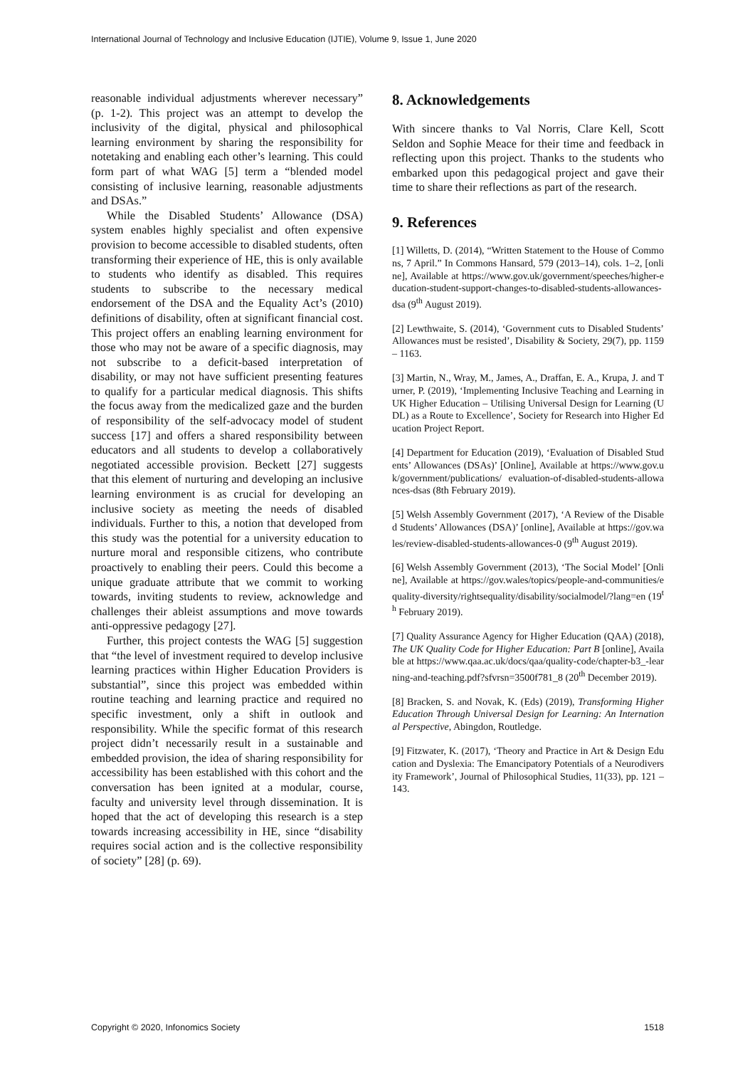International Journal of Technology and Inclusive Education (IJTIE), Volume 9, Issue 1, June 2020
reasonable individual adjustments wherever necessary” (p. 1-2). This project was an attempt to develop the inclusivity of the digital, physical and philosophical learning environment by sharing the responsibility for notetaking and enabling each other’s learning. This could form part of what WAG [5] term a “blended model consisting of inclusive learning, reasonable adjustments and DSAs.”
While the Disabled Students’ Allowance (DSA) system enables highly specialist and often expensive provision to become accessible to disabled students, often transforming their experience of HE, this is only available to students who identify as disabled. This requires students to subscribe to the necessary medical endorsement of the DSA and the Equality Act’s (2010) definitions of disability, often at significant financial cost. This project offers an enabling learning environment for those who may not be aware of a specific diagnosis, may not subscribe to a deficit-based interpretation of disability, or may not have sufficient presenting features to qualify for a particular medical diagnosis. This shifts the focus away from the medicalized gaze and the burden of responsibility of the self-advocacy model of student success [17] and offers a shared responsibility between educators and all students to develop a collaboratively negotiated accessible provision. Beckett [27] suggests that this element of nurturing and developing an inclusive learning environment is as crucial for developing an inclusive society as meeting the needs of disabled individuals. Further to this, a notion that developed from this study was the potential for a university education to nurture moral and responsible citizens, who contribute proactively to enabling their peers. Could this become a unique graduate attribute that we commit to working towards, inviting students to review, acknowledge and challenges their ableist assumptions and move towards anti-oppressive pedagogy [27].
Further, this project contests the WAG [5] suggestion that “the level of investment required to develop inclusive learning practices within Higher Education Providers is substantial”, since this project was embedded within routine teaching and learning practice and required no specific investment, only a shift in outlook and responsibility. While the specific format of this research project didn’t necessarily result in a sustainable and embedded provision, the idea of sharing responsibility for accessibility has been established with this cohort and the conversation has been ignited at a modular, course, faculty and university level through dissemination. It is hoped that the act of developing this research is a step towards increasing accessibility in HE, since “disability requires social action and is the collective responsibility of society” [28] (p. 69).
8. Acknowledgements
With sincere thanks to Val Norris, Clare Kell, Scott Seldon and Sophie Meace for their time and feedback in reflecting upon this project. Thanks to the students who embarked upon this pedagogical project and gave their time to share their reflections as part of the research.
9. References
[1] Willetts, D. (2014), “Written Statement to the House of Commons, 7 April.” In Commons Hansard, 579 (2013–14), cols. 1–2, [online], Available at https://www.gov.uk/government/speeches/higher-education-student-support-changes-to-disabled-students-allowances-dsa (9<sup>th</sup> August 2019).
[2] Lewthwaite, S. (2014), ‘Government cuts to Disabled Students’ Allowances must be resisted’, Disability & Society, 29(7), pp. 1159 – 1163.
[3] Martin, N., Wray, M., James, A., Draffan, E. A., Krupa, J. and Turner, P. (2019), ‘Implementing Inclusive Teaching and Learning in UK Higher Education – Utilising Universal Design for Learning (UDL) as a Route to Excellence’, Society for Research into Higher Education Project Report.
[4] Department for Education (2019), ‘Evaluation of Disabled Students’ Allowances (DSAs)’ [Online], Available at https://www.gov.uk/government/publications/ evaluation-of-disabled-students-allowances-dsas (8th February 2019).
[5] Welsh Assembly Government (2017), ‘A Review of the Disabled Students’ Allowances (DSA)’ [online], Available at https://gov.wales/review-disabled-students-allowances-0 (9<sup>th</sup> August 2019).
[6] Welsh Assembly Government (2013), ‘The Social Model’ [Online], Available at https://gov.wales/topics/people-and-communities/equality-diversity/rightsequality/disability/socialmodel/?lang=en (19<sup>th</sup> February 2019).
[7] Quality Assurance Agency for Higher Education (QAA) (2018), The UK Quality Code for Higher Education: Part B [online], Available at https://www.qaa.ac.uk/docs/qaa/quality-code/chapter-b3_-learning-and-teaching.pdf?sfvrsn=3500f781_8 (20<sup>th</sup> December 2019).
[8] Bracken, S. and Novak, K. (Eds) (2019), Transforming Higher Education Through Universal Design for Learning: An International Perspective, Abingdon, Routledge.
[9] Fitzwater, K. (2017), ‘Theory and Practice in Art & Design Education and Dyslexia: The Emancipatory Potentials of a Neurodiversity Framework’, Journal of Philosophical Studies, 11(33), pp. 121 – 143.
Copyright © 2020, Infonomics Society 1518